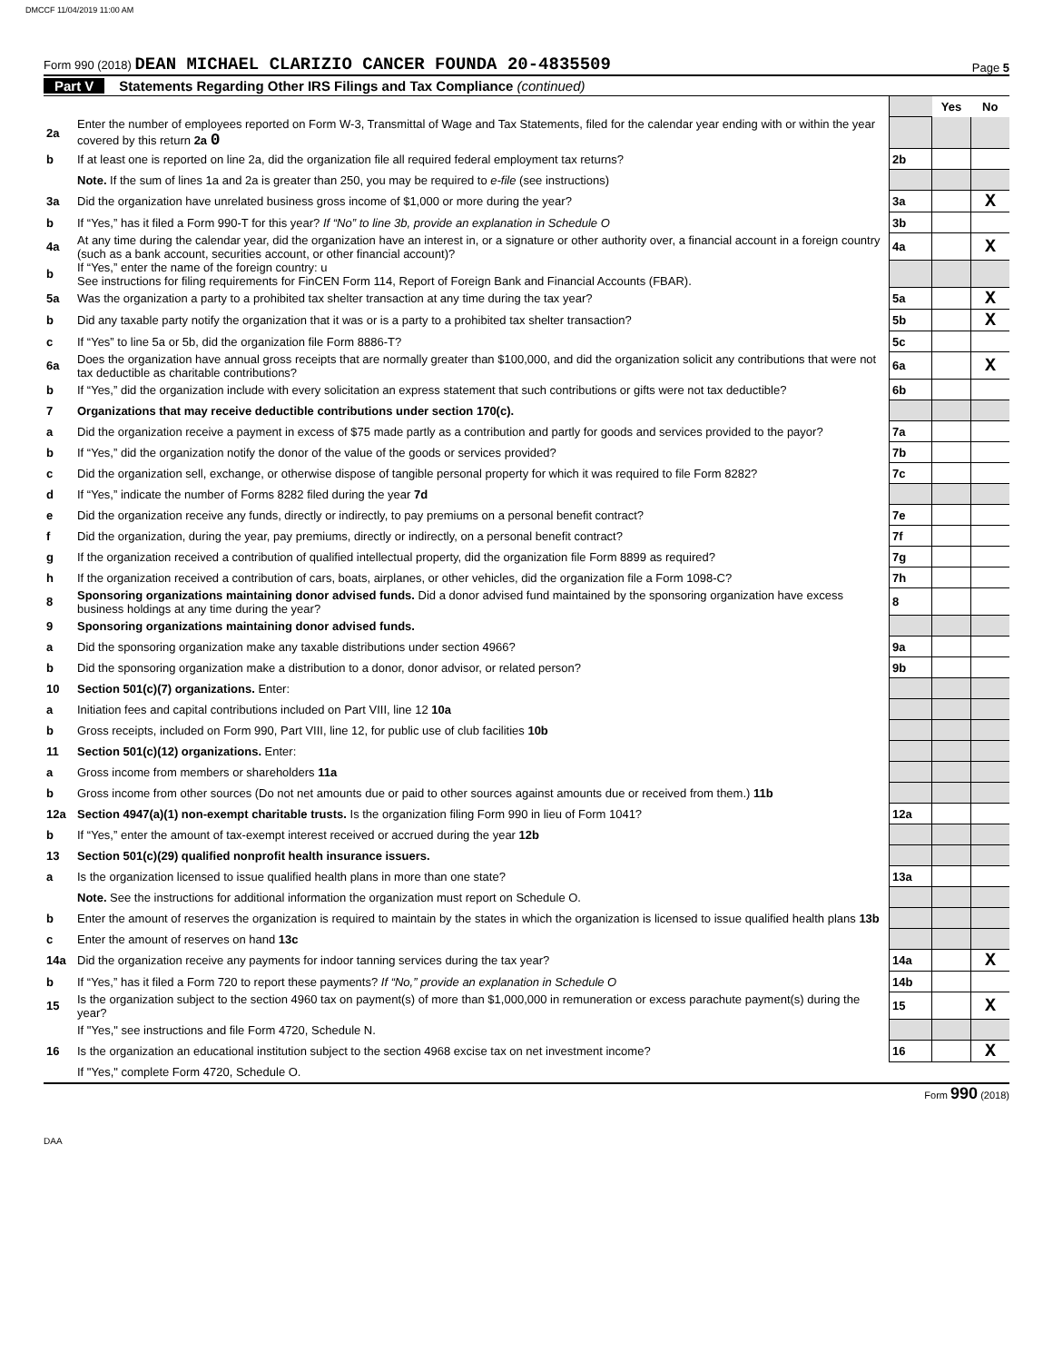DMCCF 11/04/2019 11:00 AM
Form 990 (2018) DEAN MICHAEL CLARIZIO CANCER FOUNDA 20-4835509 Page 5
Part V Statements Regarding Other IRS Filings and Tax Compliance (continued)
| | | | Yes | No |
| 2a | Enter the number of employees reported on Form W-3, Transmittal of Wage and Tax Statements, filed for the calendar year ending with or within the year covered by this return 2a 0 | | | |
| b | If at least one is reported on line 2a, did the organization file all required federal employment tax returns? | 2b | | |
| | Note. If the sum of lines 1a and 2a is greater than 250, you may be required to e-file (see instructions) | | | |
| 3a | Did the organization have unrelated business gross income of $1,000 or more during the year? | 3a | | X |
| b | If “Yes,” has it filed a Form 990-T for this year? If “No” to line 3b, provide an explanation in Schedule O | 3b | | |
| 4a | At any time during the calendar year, did the organization have an interest in, or a signature or other authority over, a financial account in a foreign country (such as a bank account, securities account, or other financial account)? | 4a | | X |
| b | If “Yes,” enter the name of the foreign country: u See instructions for filing requirements for FinCEN Form 114, Report of Foreign Bank and Financial Accounts (FBAR). | | | |
| 5a | Was the organization a party to a prohibited tax shelter transaction at any time during the tax year? | 5a | | X |
| b | Did any taxable party notify the organization that it was or is a party to a prohibited tax shelter transaction? | 5b | | X |
| c | If “Yes” to line 5a or 5b, did the organization file Form 8886-T? | 5c | | |
| 6a | Does the organization have annual gross receipts that are normally greater than $100,000, and did the organization solicit any contributions that were not tax deductible as charitable contributions? | 6a | | X |
| b | If “Yes,” did the organization include with every solicitation an express statement that such contributions or gifts were not tax deductible? | 6b | | |
| 7 | Organizations that may receive deductible contributions under section 170(c). | | | |
| a | Did the organization receive a payment in excess of $75 made partly as a contribution and partly for goods and services provided to the payor? | 7a | | |
| b | If “Yes,” did the organization notify the donor of the value of the goods or services provided? | 7b | | |
| c | Did the organization sell, exchange, or otherwise dispose of tangible personal property for which it was required to file Form 8282? | 7c | | |
| d | If “Yes,” indicate the number of Forms 8282 filed during the year 7d | | | |
| e | Did the organization receive any funds, directly or indirectly, to pay premiums on a personal benefit contract? | 7e | | |
| f | Did the organization, during the year, pay premiums, directly or indirectly, on a personal benefit contract? | 7f | | |
| g | If the organization received a contribution of qualified intellectual property, did the organization file Form 8899 as required? | 7g | | |
| h | If the organization received a contribution of cars, boats, airplanes, or other vehicles, did the organization file a Form 1098-C? | 7h | | |
| 8 | Sponsoring organizations maintaining donor advised funds. Did a donor advised fund maintained by the sponsoring organization have excess business holdings at any time during the year? | 8 | | |
| 9 | Sponsoring organizations maintaining donor advised funds. | | | |
| a | Did the sponsoring organization make any taxable distributions under section 4966? | 9a | | |
| b | Did the sponsoring organization make a distribution to a donor, donor advisor, or related person? | 9b | | |
| 10 | Section 501(c)(7) organizations. Enter: | | | |
| a | Initiation fees and capital contributions included on Part VIII, line 12 10a | | | |
| b | Gross receipts, included on Form 990, Part VIII, line 12, for public use of club facilities 10b | | | |
| 11 | Section 501(c)(12) organizations. Enter: | | | |
| a | Gross income from members or shareholders 11a | | | |
| b | Gross income from other sources (Do not net amounts due or paid to other sources against amounts due or received from them.) 11b | | | |
| 12a | Section 4947(a)(1) non-exempt charitable trusts. Is the organization filing Form 990 in lieu of Form 1041? | 12a | | |
| b | If “Yes,” enter the amount of tax-exempt interest received or accrued during the year 12b | | | |
| 13 | Section 501(c)(29) qualified nonprofit health insurance issuers. | | | |
| a | Is the organization licensed to issue qualified health plans in more than one state? | 13a | | |
| | Note. See the instructions for additional information the organization must report on Schedule O. | | | |
| b | Enter the amount of reserves the organization is required to maintain by the states in which the organization is licensed to issue qualified health plans 13b | | | |
| c | Enter the amount of reserves on hand 13c | | | |
| 14a | Did the organization receive any payments for indoor tanning services during the tax year? | 14a | | X |
| b | If “Yes,” has it filed a Form 720 to report these payments? If “No,” provide an explanation in Schedule O | 14b | | |
| 15 | Is the organization subject to the section 4960 tax on payment(s) of more than $1,000,000 in remuneration or excess parachute payment(s) during the year? | 15 | | X |
| | If "Yes," see instructions and file Form 4720, Schedule N. | | | |
| 16 | Is the organization an educational institution subject to the section 4968 excise tax on net investment income? | 16 | | X |
| | If "Yes," complete Form 4720, Schedule O. | | | |
Form 990 (2018)
DAA